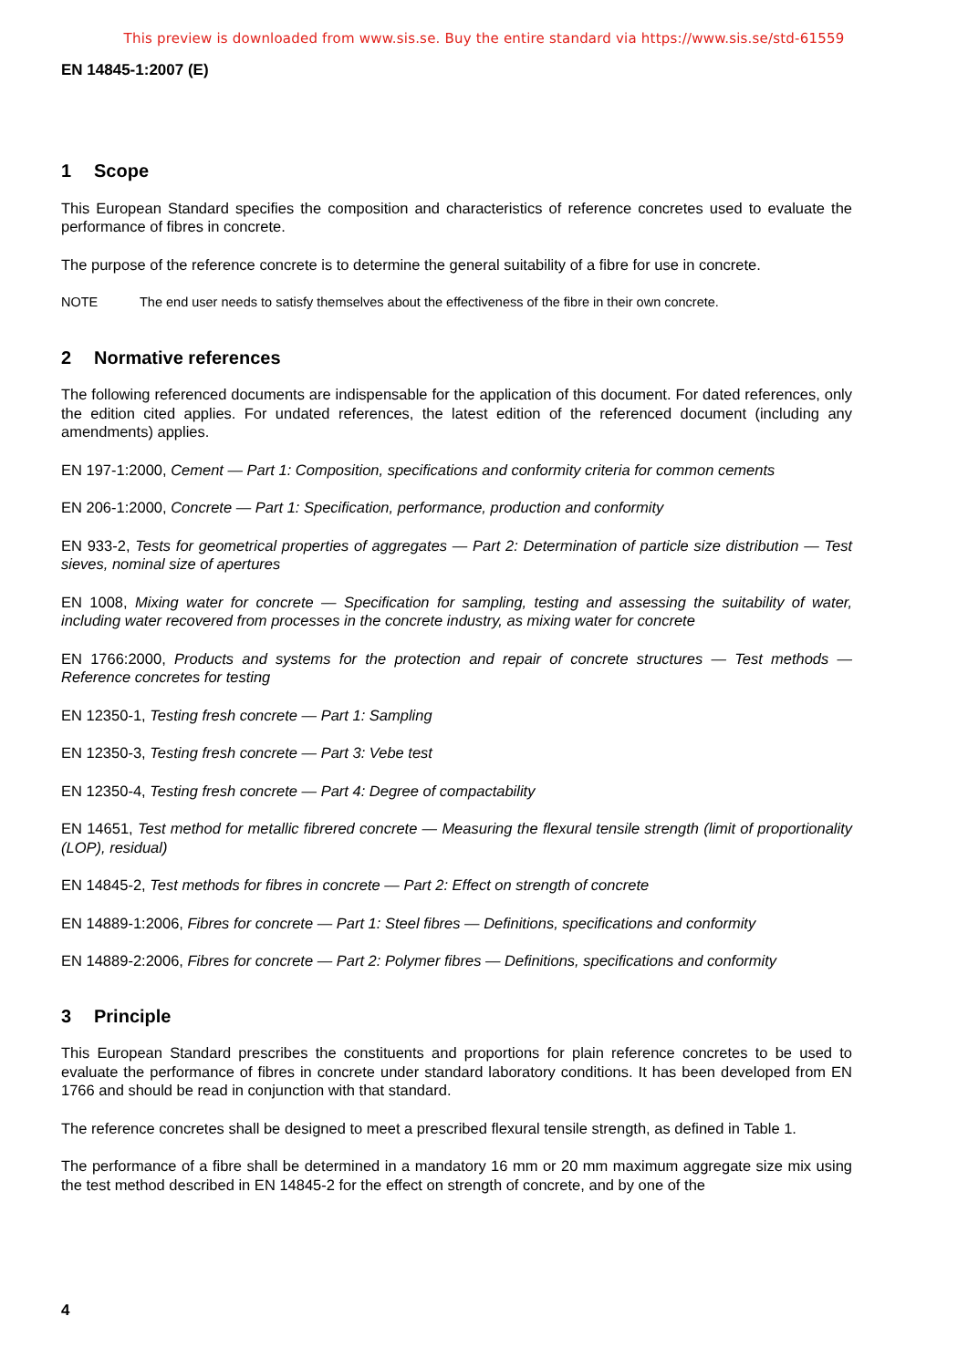This preview is downloaded from www.sis.se. Buy the entire standard via https://www.sis.se/std-61559
EN 14845-1:2007 (E)
1 Scope
This European Standard specifies the composition and characteristics of reference concretes used to evaluate the performance of fibres in concrete.
The purpose of the reference concrete is to determine the general suitability of a fibre for use in concrete.
NOTE The end user needs to satisfy themselves about the effectiveness of the fibre in their own concrete.
2 Normative references
The following referenced documents are indispensable for the application of this document. For dated references, only the edition cited applies. For undated references, the latest edition of the referenced document (including any amendments) applies.
EN 197-1:2000, Cement — Part 1: Composition, specifications and conformity criteria for common cements
EN 206-1:2000, Concrete — Part 1: Specification, performance, production and conformity
EN 933-2, Tests for geometrical properties of aggregates — Part 2: Determination of particle size distribution — Test sieves, nominal size of apertures
EN 1008, Mixing water for concrete — Specification for sampling, testing and assessing the suitability of water, including water recovered from processes in the concrete industry, as mixing water for concrete
EN 1766:2000, Products and systems for the protection and repair of concrete structures — Test methods — Reference concretes for testing
EN 12350-1, Testing fresh concrete — Part 1: Sampling
EN 12350-3, Testing fresh concrete — Part 3: Vebe test
EN 12350-4, Testing fresh concrete — Part 4: Degree of compactability
EN 14651, Test method for metallic fibrered concrete — Measuring the flexural tensile strength (limit of proportionality (LOP), residual)
EN 14845-2, Test methods for fibres in concrete — Part 2: Effect on strength of concrete
EN 14889-1:2006, Fibres for concrete — Part 1: Steel fibres — Definitions, specifications and conformity
EN 14889-2:2006, Fibres for concrete — Part 2: Polymer fibres — Definitions, specifications and conformity
3 Principle
This European Standard prescribes the constituents and proportions for plain reference concretes to be used to evaluate the performance of fibres in concrete under standard laboratory conditions. It has been developed from EN 1766 and should be read in conjunction with that standard.
The reference concretes shall be designed to meet a prescribed flexural tensile strength, as defined in Table 1.
The performance of a fibre shall be determined in a mandatory 16 mm or 20 mm maximum aggregate size mix using the test method described in EN 14845-2 for the effect on strength of concrete, and by one of the
4